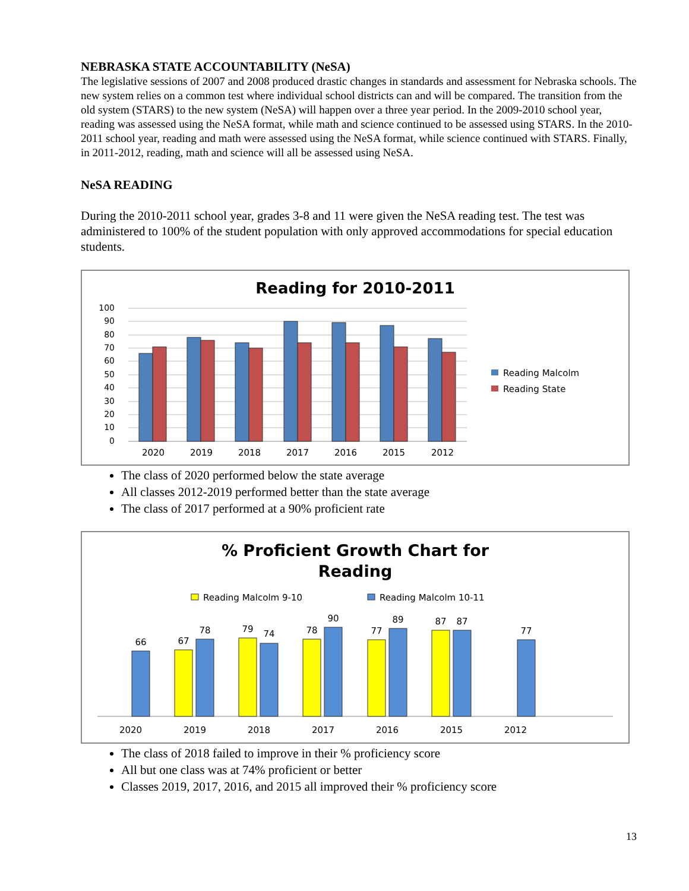NEBRASKA STATE ACCOUNTABILITY (NeSA)
The legislative sessions of 2007 and 2008 produced drastic changes in standards and assessment for Nebraska schools. The new system relies on a common test where individual school districts can and will be compared. The transition from the old system (STARS) to the new system (NeSA) will happen over a three year period. In the 2009-2010 school year, reading was assessed using the NeSA format, while math and science continued to be assessed using STARS. In the 2010-2011 school year, reading and math were assessed using the NeSA format, while science continued with STARS. Finally, in 2011-2012, reading, math and science will all be assessed using NeSA.
NeSA READING
During the 2010-2011 school year, grades 3-8 and 11 were given the NeSA reading test. The test was administered to 100% of the student population with only approved accommodations for special education students.
Reading for 2010-2011
100
90
80
70
60
50
40
30
20
10
0
2020
2019
2018
2017
2016
2015
2012
Reading Malcolm
Reading State
The class of 2020 performed below the state average
All classes 2012-2019 performed better than the state average
The class of 2017 performed at a 90% proficient rate
% Proficient Growth Chart for
Reading
Reading Malcolm 9-10
Reading Malcolm 10-11
66
67
78
79
74
78
90
77
89
87
87
77
2020
2019
2018
2017
2016
2015
2012
The class of 2018 failed to improve in their % proficiency score
All but one class was at 74% proficient or better
Classes 2019, 2017, 2016, and 2015 all improved their % proficiency score
13